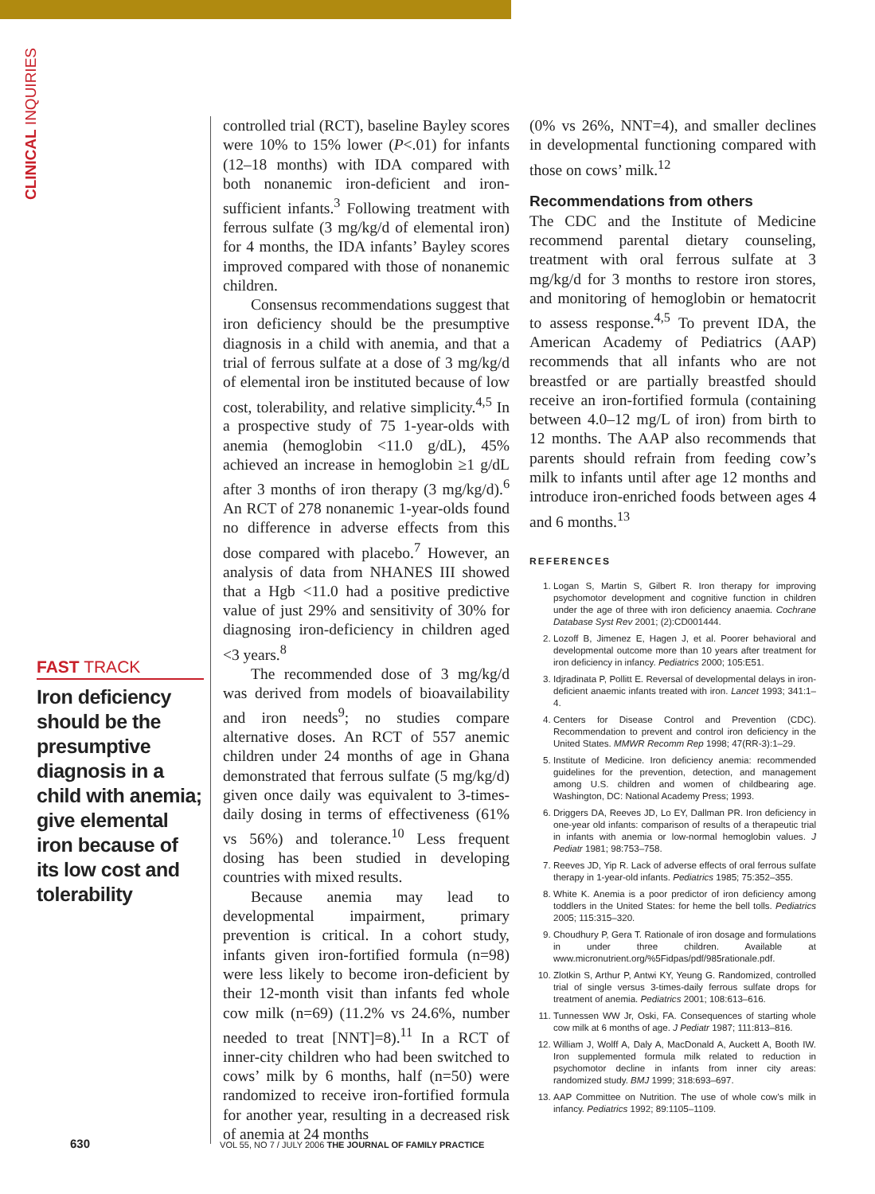CLINICAL INQUIRIES
FAST TRACK
Iron deficiency should be the presumptive diagnosis in a child with anemia; give elemental iron because of its low cost and tolerability
controlled trial (RCT), baseline Bayley scores were 10% to 15% lower (P<.01) for infants (12–18 months) with IDA compared with both nonanemic iron-deficient and iron-sufficient infants.<sup>3</sup> Following treatment with ferrous sulfate (3 mg/kg/d of elemental iron) for 4 months, the IDA infants’ Bayley scores improved compared with those of nonanemic children.
Consensus recommendations suggest that iron deficiency should be the presumptive diagnosis in a child with anemia, and that a trial of ferrous sulfate at a dose of 3 mg/kg/d of elemental iron be instituted because of low cost, tolerability, and relative simplicity.<sup>4,5</sup> In a prospective study of 75 1-year-olds with anemia (hemoglobin <11.0 g/dL), 45% achieved an increase in hemoglobin ≥1 g/dL after 3 months of iron therapy (3 mg/kg/d).<sup>6</sup> An RCT of 278 nonanemic 1-year-olds found no difference in adverse effects from this dose compared with placebo.<sup>7</sup> However, an analysis of data from NHANES III showed that a Hgb <11.0 had a positive predictive value of just 29% and sensitivity of 30% for diagnosing iron-deficiency in children aged <3 years.<sup>8</sup>
The recommended dose of 3 mg/kg/d was derived from models of bioavailability and iron needs<sup>9</sup>; no studies compare alternative doses. An RCT of 557 anemic children under 24 months of age in Ghana demonstrated that ferrous sulfate (5 mg/kg/d) given once daily was equivalent to 3-times-daily dosing in terms of effectiveness (61% vs 56%) and tolerance.<sup>10</sup> Less frequent dosing has been studied in developing countries with mixed results.
Because anemia may lead to developmental impairment, primary prevention is critical. In a cohort study, infants given iron-fortified formula (n=98) were less likely to become iron-deficient by their 12-month visit than infants fed whole cow milk (n=69) (11.2% vs 24.6%, number needed to treat [NNT]=8).<sup>11</sup> In a RCT of inner-city children who had been switched to cows’ milk by 6 months, half (n=50) were randomized to receive iron-fortified formula for another year, resulting in a decreased risk of anemia at 24 months
(0% vs 26%, NNT=4), and smaller declines in developmental functioning compared with those on cows’ milk.<sup>12</sup>
Recommendations from others
The CDC and the Institute of Medicine recommend parental dietary counseling, treatment with oral ferrous sulfate at 3 mg/kg/d for 3 months to restore iron stores, and monitoring of hemoglobin or hematocrit to assess response.<sup>4,5</sup> To prevent IDA, the American Academy of Pediatrics (AAP) recommends that all infants who are not breastfed or are partially breastfed should receive an iron-fortified formula (containing between 4.0–12 mg/L of iron) from birth to 12 months. The AAP also recommends that parents should refrain from feeding cow’s milk to infants until after age 12 months and introduce iron-enriched foods between ages 4 and 6 months.<sup>13</sup>
REFERENCES
1. Logan S, Martin S, Gilbert R. Iron therapy for improving psychomotor development and cognitive function in children under the age of three with iron deficiency anaemia. Cochrane Database Syst Rev 2001; (2):CD001444.
2. Lozoff B, Jimenez E, Hagen J, et al. Poorer behavioral and developmental outcome more than 10 years after treatment for iron deficiency in infancy. Pediatrics 2000; 105:E51.
3. Idjradinata P, Pollitt E. Reversal of developmental delays in iron-deficient anaemic infants treated with iron. Lancet 1993; 341:1–4.
4. Centers for Disease Control and Prevention (CDC). Recommendation to prevent and control iron deficiency in the United States. MMWR Recomm Rep 1998; 47(RR-3):1–29.
5. Institute of Medicine. Iron deficiency anemia: recommended guidelines for the prevention, detection, and management among U.S. children and women of childbearing age. Washington, DC: National Academy Press; 1993.
6. Driggers DA, Reeves JD, Lo EY, Dallman PR. Iron deficiency in one-year old infants: comparison of results of a therapeutic trial in infants with anemia or low-normal hemoglobin values. J Pediatr 1981; 98:753–758.
7. Reeves JD, Yip R. Lack of adverse effects of oral ferrous sulfate therapy in 1-year-old infants. Pediatrics 1985; 75:352–355.
8. White K. Anemia is a poor predictor of iron deficiency among toddlers in the United States: for heme the bell tolls. Pediatrics 2005; 115:315–320.
9. Choudhury P, Gera T. Rationale of iron dosage and formulations in under three children. Available at www.micronutrient.org/%5Fidpas/pdf/985rationale.pdf.
10. Zlotkin S, Arthur P, Antwi KY, Yeung G. Randomized, controlled trial of single versus 3-times-daily ferrous sulfate drops for treatment of anemia. Pediatrics 2001; 108:613–616.
11. Tunnessen WW Jr, Oski, FA. Consequences of starting whole cow milk at 6 months of age. J Pediatr 1987; 111:813–816.
12. William J, Wolff A, Daly A, MacDonald A, Auckett A, Booth IW. Iron supplemented formula milk related to reduction in psychomotor decline in infants from inner city areas: randomized study. BMJ 1999; 318:693–697.
13. AAP Committee on Nutrition. The use of whole cow’s milk in infancy. Pediatrics 1992; 89:1105–1109.
630 VOL 55, NO 7 / JULY 2006 THE JOURNAL OF FAMILY PRACTICE